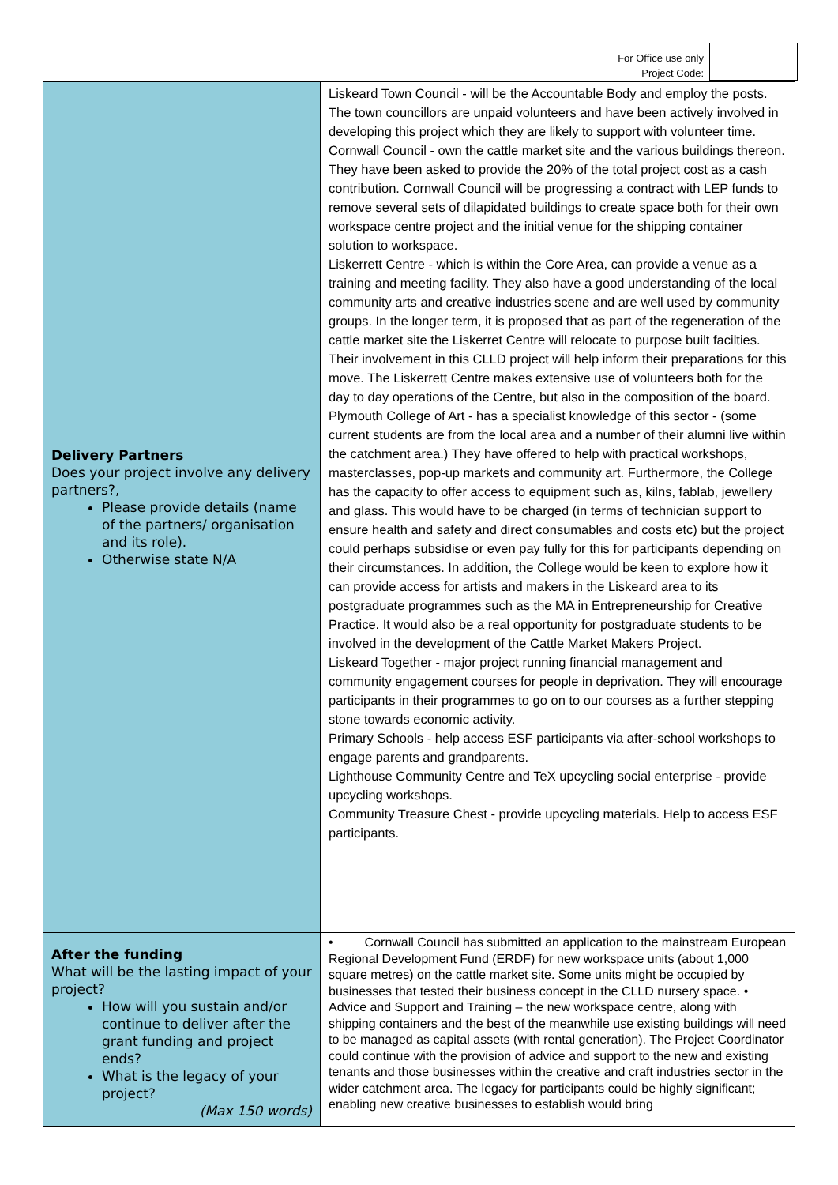For Office use only
Project Code:
| Delivery Partners Does your project involve any delivery partners?, Please provide details (name of the partners/ organisation and its role). Otherwise state N/A | Liskeard Town Council - will be the Accountable Body and employ the posts. The town councillors are unpaid volunteers and have been actively involved in developing this project which they are likely to support with volunteer time. Cornwall Council - own the cattle market site and the various buildings thereon. They have been asked to provide the 20% of the total project cost as a cash contribution. Cornwall Council will be progressing a contract with LEP funds to remove several sets of dilapidated buildings to create space both for their own workspace centre project and the initial venue for the shipping container solution to workspace. Liskerrett Centre - which is within the Core Area, can provide a venue as a training and meeting facility. They also have a good understanding of the local community arts and creative industries scene and are well used by community groups. In the longer term, it is proposed that as part of the regeneration of the cattle market site the Liskerret Centre will relocate to purpose built facilties. Their involvement in this CLLD project will help inform their preparations for this move. The Liskerrett Centre makes extensive use of volunteers both for the day to day operations of the Centre, but also in the composition of the board. Plymouth College of Art - has a specialist knowledge of this sector - (some current students are from the local area and a number of their alumni live within the catchment area.) They have offered to help with practical workshops, masterclasses, pop-up markets and community art. Furthermore, the College has the capacity to offer access to equipment such as, kilns, fablab, jewellery and glass. This would have to be charged (in terms of technician support to ensure health and safety and direct consumables and costs etc) but the project could perhaps subsidise or even pay fully for this for participants depending on their circumstances. In addition, the College would be keen to explore how it can provide access for artists and makers in the Liskeard area to its postgraduate programmes such as the MA in Entrepreneurship for Creative Practice. It would also be a real opportunity for postgraduate students to be involved in the development of the Cattle Market Makers Project. Liskeard Together - major project running financial management and community engagement courses for people in deprivation. They will encourage participants in their programmes to go on to our courses as a further stepping stone towards economic activity. Primary Schools - help access ESF participants via after-school workshops to engage parents and grandparents. Lighthouse Community Centre and TeX upcycling social enterprise - provide upcycling workshops. Community Treasure Chest - provide upcycling materials. Help to access ESF participants. |
| After the funding What will be the lasting impact of your project? How will you sustain and/or continue to deliver after the grant funding and project ends? What is the legacy of your project? (Max 150 words) | • Cornwall Council has submitted an application to the mainstream European Regional Development Fund (ERDF) for new workspace units (about 1,000 square metres) on the cattle market site. Some units might be occupied by businesses that tested their business concept in the CLLD nursery space. • Advice and Support and Training – the new workspace centre, along with shipping containers and the best of the meanwhile use existing buildings will need to be managed as capital assets (with rental generation). The Project Coordinator could continue with the provision of advice and support to the new and existing tenants and those businesses within the creative and craft industries sector in the wider catchment area. The legacy for participants could be highly significant; enabling new creative businesses to establish would bring |